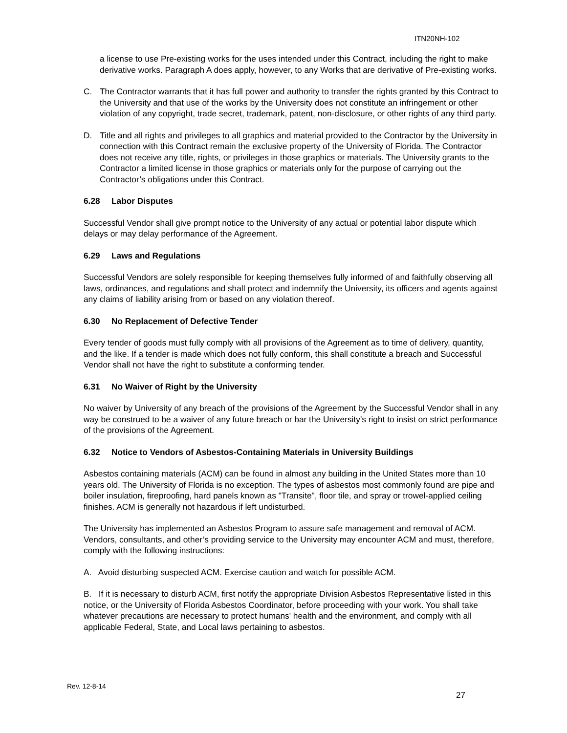ITN20NH-102
a license to use Pre-existing works for the uses intended under this Contract, including the right to make derivative works. Paragraph A does apply, however, to any Works that are derivative of Pre-existing works.
C. The Contractor warrants that it has full power and authority to transfer the rights granted by this Contract to the University and that use of the works by the University does not constitute an infringement or other violation of any copyright, trade secret, trademark, patent, non-disclosure, or other rights of any third party.
D. Title and all rights and privileges to all graphics and material provided to the Contractor by the University in connection with this Contract remain the exclusive property of the University of Florida. The Contractor does not receive any title, rights, or privileges in those graphics or materials. The University grants to the Contractor a limited license in those graphics or materials only for the purpose of carrying out the Contractor’s obligations under this Contract.
6.28 Labor Disputes
Successful Vendor shall give prompt notice to the University of any actual or potential labor dispute which delays or may delay performance of the Agreement.
6.29 Laws and Regulations
Successful Vendors are solely responsible for keeping themselves fully informed of and faithfully observing all laws, ordinances, and regulations and shall protect and indemnify the University, its officers and agents against any claims of liability arising from or based on any violation thereof.
6.30 No Replacement of Defective Tender
Every tender of goods must fully comply with all provisions of the Agreement as to time of delivery, quantity, and the like. If a tender is made which does not fully conform, this shall constitute a breach and Successful Vendor shall not have the right to substitute a conforming tender.
6.31 No Waiver of Right by the University
No waiver by University of any breach of the provisions of the Agreement by the Successful Vendor shall in any way be construed to be a waiver of any future breach or bar the University’s right to insist on strict performance of the provisions of the Agreement.
6.32 Notice to Vendors of Asbestos-Containing Materials in University Buildings
Asbestos containing materials (ACM) can be found in almost any building in the United States more than 10 years old. The University of Florida is no exception. The types of asbestos most commonly found are pipe and boiler insulation, fireproofing, hard panels known as "Transite", floor tile, and spray or trowel-applied ceiling finishes. ACM is generally not hazardous if left undisturbed.
The University has implemented an Asbestos Program to assure safe management and removal of ACM. Vendors, consultants, and other’s providing service to the University may encounter ACM and must, therefore, comply with the following instructions:
A. Avoid disturbing suspected ACM. Exercise caution and watch for possible ACM.
B. If it is necessary to disturb ACM, first notify the appropriate Division Asbestos Representative listed in this notice, or the University of Florida Asbestos Coordinator, before proceeding with your work. You shall take whatever precautions are necessary to protect humans' health and the environment, and comply with all applicable Federal, State, and Local laws pertaining to asbestos.
Rev. 12-8-14
27